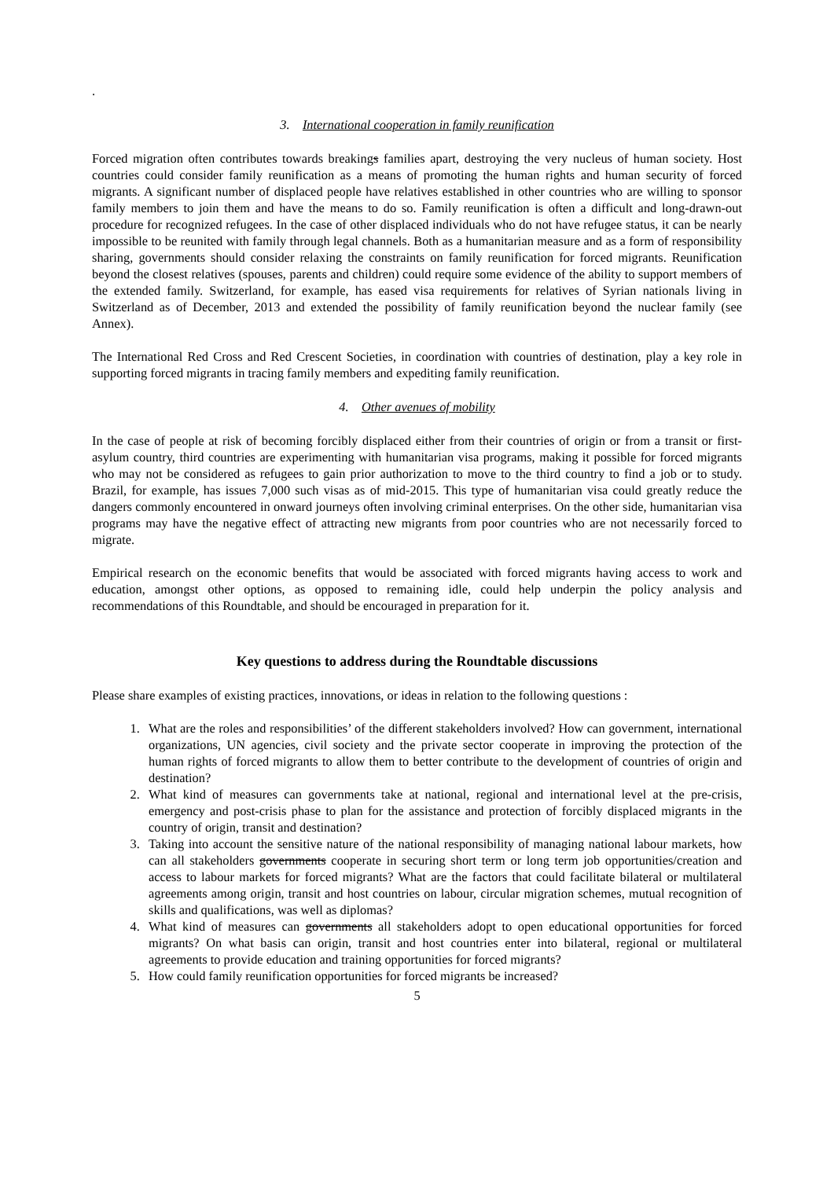.
3. International cooperation in family reunification
Forced migration often contributes towards breakings families apart, destroying the very nucleus of human society. Host countries could consider family reunification as a means of promoting the human rights and human security of forced migrants. A significant number of displaced people have relatives established in other countries who are willing to sponsor family members to join them and have the means to do so. Family reunification is often a difficult and long-drawn-out procedure for recognized refugees. In the case of other displaced individuals who do not have refugee status, it can be nearly impossible to be reunited with family through legal channels. Both as a humanitarian measure and as a form of responsibility sharing, governments should consider relaxing the constraints on family reunification for forced migrants. Reunification beyond the closest relatives (spouses, parents and children) could require some evidence of the ability to support members of the extended family. Switzerland, for example, has eased visa requirements for relatives of Syrian nationals living in Switzerland as of December, 2013 and extended the possibility of family reunification beyond the nuclear family (see Annex).
The International Red Cross and Red Crescent Societies, in coordination with countries of destination, play a key role in supporting forced migrants in tracing family members and expediting family reunification.
4. Other avenues of mobility
In the case of people at risk of becoming forcibly displaced either from their countries of origin or from a transit or first-asylum country, third countries are experimenting with humanitarian visa programs, making it possible for forced migrants who may not be considered as refugees to gain prior authorization to move to the third country to find a job or to study. Brazil, for example, has issues 7,000 such visas as of mid-2015. This type of humanitarian visa could greatly reduce the dangers commonly encountered in onward journeys often involving criminal enterprises. On the other side, humanitarian visa programs may have the negative effect of attracting new migrants from poor countries who are not necessarily forced to migrate.
Empirical research on the economic benefits that would be associated with forced migrants having access to work and education, amongst other options, as opposed to remaining idle, could help underpin the policy analysis and recommendations of this Roundtable, and should be encouraged in preparation for it.
Key questions to address during the Roundtable discussions
Please share examples of existing practices, innovations, or ideas in relation to the following questions :
1. What are the roles and responsibilities’ of the different stakeholders involved? How can government, international organizations, UN agencies, civil society and the private sector cooperate in improving the protection of the human rights of forced migrants to allow them to better contribute to the development of countries of origin and destination?
2. What kind of measures can governments take at national, regional and international level at the pre-crisis, emergency and post-crisis phase to plan for the assistance and protection of forcibly displaced migrants in the country of origin, transit and destination?
3. Taking into account the sensitive nature of the national responsibility of managing national labour markets, how can all stakeholders governments cooperate in securing short term or long term job opportunities/creation and access to labour markets for forced migrants? What are the factors that could facilitate bilateral or multilateral agreements among origin, transit and host countries on labour, circular migration schemes, mutual recognition of skills and qualifications, was well as diplomas?
4. What kind of measures can governments all stakeholders adopt to open educational opportunities for forced migrants? On what basis can origin, transit and host countries enter into bilateral, regional or multilateral agreements to provide education and training opportunities for forced migrants?
5. How could family reunification opportunities for forced migrants be increased?
5